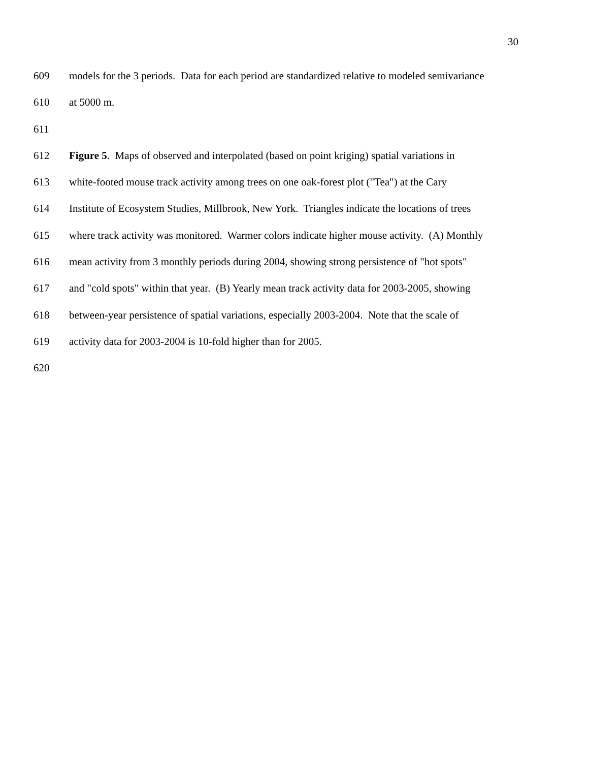30
609 models for the 3 periods. Data for each period are standardized relative to modeled semivariance
610 at 5000 m.
611
612 Figure 5. Maps of observed and interpolated (based on point kriging) spatial variations in
613 white-footed mouse track activity among trees on one oak-forest plot ("Tea") at the Cary
614 Institute of Ecosystem Studies, Millbrook, New York. Triangles indicate the locations of trees
615 where track activity was monitored. Warmer colors indicate higher mouse activity. (A) Monthly
616 mean activity from 3 monthly periods during 2004, showing strong persistence of "hot spots"
617 and "cold spots" within that year. (B) Yearly mean track activity data for 2003-2005, showing
618 between-year persistence of spatial variations, especially 2003-2004. Note that the scale of
619 activity data for 2003-2004 is 10-fold higher than for 2005.
620